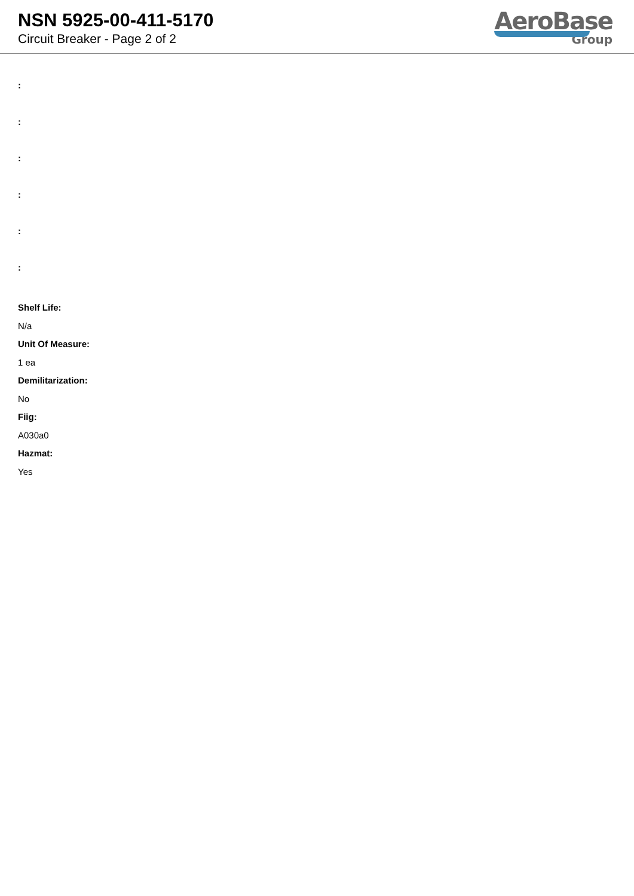NSN 5925-00-411-5170
Circuit Breaker - Page 2 of 2
AeroBase
Group
:
:
:
:
:
:
Shelf Life:
N/a
Unit Of Measure:
1 ea
Demilitarization:
No
Fiig:
A030a0
Hazmat:
Yes